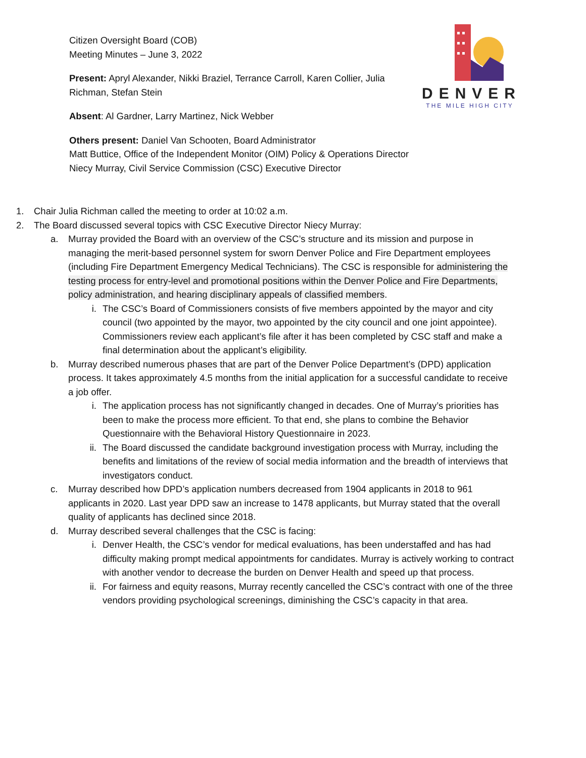DENVER
THE MILE HIGH CITY
Citizen Oversight Board (COB)
Meeting Minutes – June 3, 2022
Present: Apryl Alexander, Nikki Braziel, Terrance Carroll, Karen Collier, Julia
Richman, Stefan Stein
Absent: Al Gardner, Larry Martinez, Nick Webber
Others present: Daniel Van Schooten, Board Administrator
Matt Buttice, Office of the Independent Monitor (OIM) Policy & Operations Director
Niecy Murray, Civil Service Commission (CSC) Executive Director
1. Chair Julia Richman called the meeting to order at 10:02 a.m.
2. The Board discussed several topics with CSC Executive Director Niecy Murray:
a. Murray provided the Board with an overview of the CSC’s structure and its mission and purpose in managing the merit-based personnel system for sworn Denver Police and Fire Department employees (including Fire Department Emergency Medical Technicians). The CSC is responsible for administering the testing process for entry-level and promotional positions within the Denver Police and Fire Departments, policy administration, and hearing disciplinary appeals of classified members.
i. The CSC’s Board of Commissioners consists of five members appointed by the mayor and city council (two appointed by the mayor, two appointed by the city council and one joint appointee). Commissioners review each applicant’s file after it has been completed by CSC staff and make a final determination about the applicant’s eligibility.
b. Murray described numerous phases that are part of the Denver Police Department’s (DPD) application process. It takes approximately 4.5 months from the initial application for a successful candidate to receive a job offer.
i. The application process has not significantly changed in decades. One of Murray’s priorities has been to make the process more efficient. To that end, she plans to combine the Behavior Questionnaire with the Behavioral History Questionnaire in 2023.
ii. The Board discussed the candidate background investigation process with Murray, including the benefits and limitations of the review of social media information and the breadth of interviews that investigators conduct.
c. Murray described how DPD’s application numbers decreased from 1904 applicants in 2018 to 961 applicants in 2020. Last year DPD saw an increase to 1478 applicants, but Murray stated that the overall quality of applicants has declined since 2018.
d. Murray described several challenges that the CSC is facing:
i. Denver Health, the CSC’s vendor for medical evaluations, has been understaffed and has had difficulty making prompt medical appointments for candidates. Murray is actively working to contract with another vendor to decrease the burden on Denver Health and speed up that process.
ii. For fairness and equity reasons, Murray recently cancelled the CSC’s contract with one of the three vendors providing psychological screenings, diminishing the CSC’s capacity in that area.